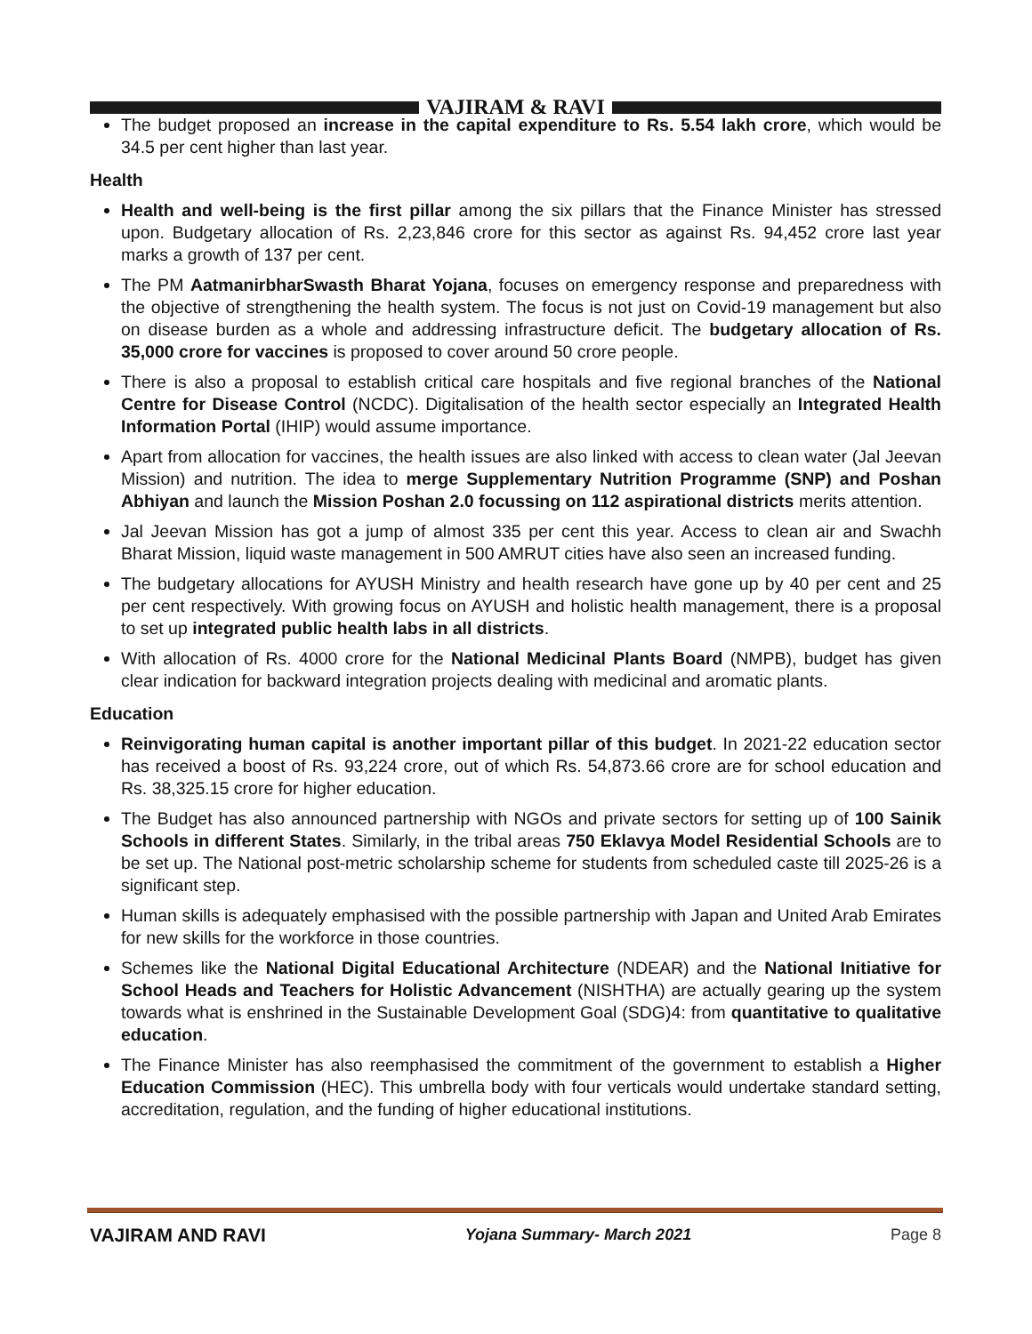VAJIRAM & RAVI
The budget proposed an increase in the capital expenditure to Rs. 5.54 lakh crore, which would be 34.5 per cent higher than last year.
Health
Health and well-being is the first pillar among the six pillars that the Finance Minister has stressed upon. Budgetary allocation of Rs. 2,23,846 crore for this sector as against Rs. 94,452 crore last year marks a growth of 137 per cent.
The PM AatmanirbharSwasth Bharat Yojana, focuses on emergency response and preparedness with the objective of strengthening the health system. The focus is not just on Covid-19 management but also on disease burden as a whole and addressing infrastructure deficit. The budgetary allocation of Rs. 35,000 crore for vaccines is proposed to cover around 50 crore people.
There is also a proposal to establish critical care hospitals and five regional branches of the National Centre for Disease Control (NCDC). Digitalisation of the health sector especially an Integrated Health Information Portal (IHIP) would assume importance.
Apart from allocation for vaccines, the health issues are also linked with access to clean water (Jal Jeevan Mission) and nutrition. The idea to merge Supplementary Nutrition Programme (SNP) and Poshan Abhiyan and launch the Mission Poshan 2.0 focussing on 112 aspirational districts merits attention.
Jal Jeevan Mission has got a jump of almost 335 per cent this year. Access to clean air and Swachh Bharat Mission, liquid waste management in 500 AMRUT cities have also seen an increased funding.
The budgetary allocations for AYUSH Ministry and health research have gone up by 40 per cent and 25 per cent respectively. With growing focus on AYUSH and holistic health management, there is a proposal to set up integrated public health labs in all districts.
With allocation of Rs. 4000 crore for the National Medicinal Plants Board (NMPB), budget has given clear indication for backward integration projects dealing with medicinal and aromatic plants.
Education
Reinvigorating human capital is another important pillar of this budget. In 2021-22 education sector has received a boost of Rs. 93,224 crore, out of which Rs. 54,873.66 crore are for school education and Rs. 38,325.15 crore for higher education.
The Budget has also announced partnership with NGOs and private sectors for setting up of 100 Sainik Schools in different States. Similarly, in the tribal areas 750 Eklavya Model Residential Schools are to be set up. The National post-metric scholarship scheme for students from scheduled caste till 2025-26 is a significant step.
Human skills is adequately emphasised with the possible partnership with Japan and United Arab Emirates for new skills for the workforce in those countries.
Schemes like the National Digital Educational Architecture (NDEAR) and the National Initiative for School Heads and Teachers for Holistic Advancement (NISHTHA) are actually gearing up the system towards what is enshrined in the Sustainable Development Goal (SDG)4: from quantitative to qualitative education.
The Finance Minister has also reemphasised the commitment of the government to establish a Higher Education Commission (HEC). This umbrella body with four verticals would undertake standard setting, accreditation, regulation, and the funding of higher educational institutions.
VAJIRAM AND RAVI Yojana Summary- March 2021 Page 8